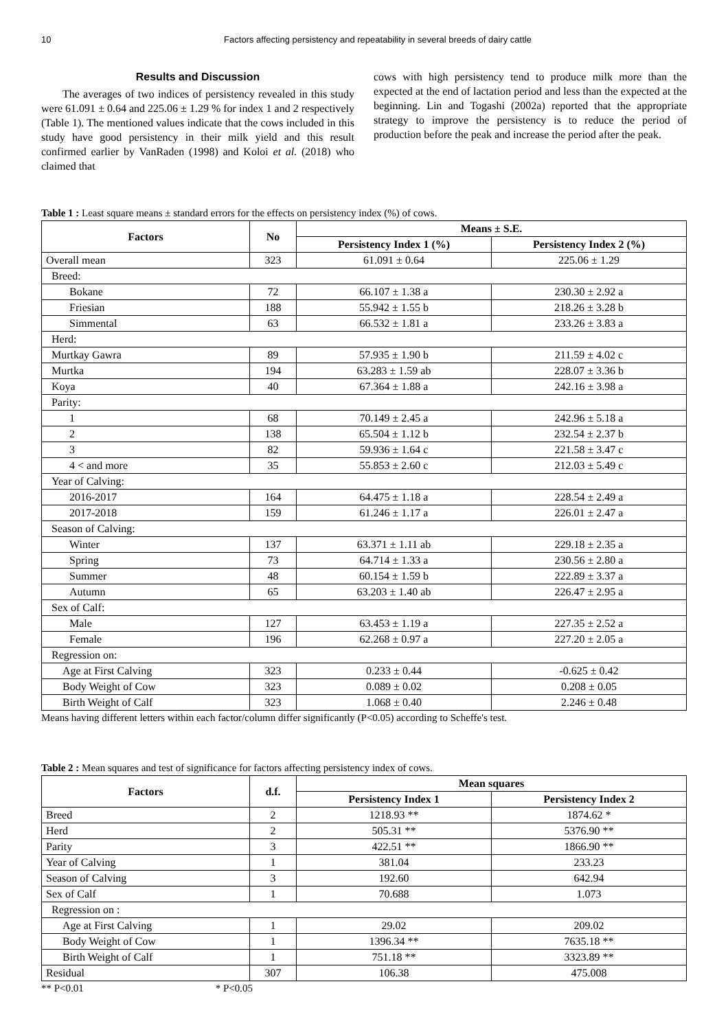10 Factors affecting persistency and repeatability in several breeds of dairy cattle
Results and Discussion
The averages of two indices of persistency revealed in this study were 61.091 ± 0.64 and 225.06 ± 1.29 % for index 1 and 2 respectively (Table 1). The mentioned values indicate that the cows included in this study have good persistency in their milk yield and this result confirmed earlier by VanRaden (1998) and Koloi et al. (2018) who claimed that
cows with high persistency tend to produce milk more than the expected at the end of lactation period and less than the expected at the beginning. Lin and Togashi (2002a) reported that the appropriate strategy to improve the persistency is to reduce the period of production before the peak and increase the period after the peak.
Table 1 : Least square means ± standard errors for the effects on persistency index (%) of cows.
| Factors | No | Means ± S.E. | |
| --- | --- | --- | --- |
| | | Persistency Index 1 (%) | Persistency Index 2 (%) |
| Overall mean | 323 | 61.091 ± 0.64 | 225.06 ± 1.29 |
| Breed: | | | |
| Bokane | 72 | 66.107 ± 1.38 a | 230.30 ± 2.92 a |
| Friesian | 188 | 55.942 ± 1.55 b | 218.26 ± 3.28 b |
| Simmental | 63 | 66.532 ± 1.81 a | 233.26 ± 3.83 a |
| Herd: | | | |
| Murtkay Gawra | 89 | 57.935 ± 1.90 b | 211.59 ± 4.02 c |
| Murtka | 194 | 63.283 ± 1.59 ab | 228.07 ± 3.36 b |
| Koya | 40 | 67.364 ± 1.88 a | 242.16 ± 3.98 a |
| Parity: | | | |
| 1 | 68 | 70.149 ± 2.45 a | 242.96 ± 5.18 a |
| 2 | 138 | 65.504 ± 1.12 b | 232.54 ± 2.37 b |
| 3 | 82 | 59.936 ± 1.64 c | 221.58 ± 3.47 c |
| 4 < and more | 35 | 55.853 ± 2.60 c | 212.03 ± 5.49 c |
| Year of Calving: | | | |
| 2016-2017 | 164 | 64.475 ± 1.18 a | 228.54 ± 2.49 a |
| 2017-2018 | 159 | 61.246 ± 1.17 a | 226.01 ± 2.47 a |
| Season of Calving: | | | |
| Winter | 137 | 63.371 ± 1.11 ab | 229.18 ± 2.35 a |
| Spring | 73 | 64.714 ± 1.33 a | 230.56 ± 2.80 a |
| Summer | 48 | 60.154 ± 1.59 b | 222.89 ± 3.37 a |
| Autumn | 65 | 63.203 ± 1.40 ab | 226.47 ± 2.95 a |
| Sex of Calf: | | | |
| Male | 127 | 63.453 ± 1.19 a | 227.35 ± 2.52 a |
| Female | 196 | 62.268 ± 0.97 a | 227.20 ± 2.05 a |
| Regression on: | | | |
| Age at First Calving | 323 | 0.233 ± 0.44 | -0.625 ± 0.42 |
| Body Weight of Cow | 323 | 0.089 ± 0.02 | 0.208 ± 0.05 |
| Birth Weight of Calf | 323 | 1.068 ± 0.40 | 2.246 ± 0.48 |
Means having different letters within each factor/column differ significantly (P<0.05) according to Scheffe's test.
Table 2 : Mean squares and test of significance for factors affecting persistency index of cows.
| Factors | d.f. | Mean squares | |
| --- | --- | --- | --- |
| | | Persistency Index 1 | Persistency Index 2 |
| Breed | 2 | 1218.93 ** | 1874.62 * |
| Herd | 2 | 505.31 ** | 5376.90 ** |
| Parity | 3 | 422.51 ** | 1866.90 ** |
| Year of Calving | 1 | 381.04 | 233.23 |
| Season of Calving | 3 | 192.60 | 642.94 |
| Sex of Calf | 1 | 70.688 | 1.073 |
| Regression on : | | | |
| Age at First Calving | 1 | 29.02 | 209.02 |
| Body Weight of Cow | 1 | 1396.34 ** | 7635.18 ** |
| Birth Weight of Calf | 1 | 751.18 ** | 3323.89 ** |
| Residual | 307 | 106.38 | 475.008 |
** P<0.01 * P<0.05